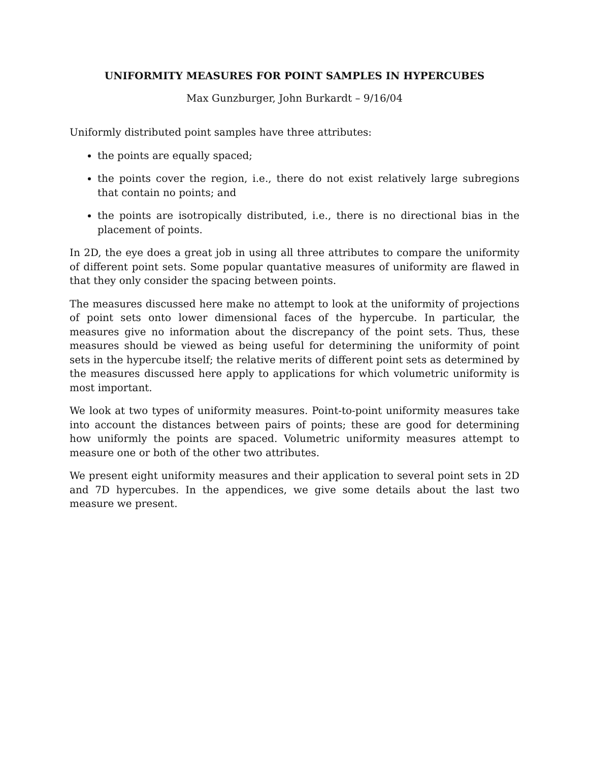UNIFORMITY MEASURES FOR POINT SAMPLES IN HYPERCUBES
Max Gunzburger, John Burkardt – 9/16/04
Uniformly distributed point samples have three attributes:
the points are equally spaced;
the points cover the region, i.e., there do not exist relatively large subregions that contain no points; and
the points are isotropically distributed, i.e., there is no directional bias in the placement of points.
In 2D, the eye does a great job in using all three attributes to compare the uniformity of different point sets. Some popular quantative measures of uniformity are flawed in that they only consider the spacing between points.
The measures discussed here make no attempt to look at the uniformity of projections of point sets onto lower dimensional faces of the hypercube. In particular, the measures give no information about the discrepancy of the point sets. Thus, these measures should be viewed as being useful for determining the uniformity of point sets in the hypercube itself; the relative merits of different point sets as determined by the measures discussed here apply to applications for which volumetric uniformity is most important.
We look at two types of uniformity measures. Point-to-point uniformity measures take into account the distances between pairs of points; these are good for determining how uniformly the points are spaced. Volumetric uniformity measures attempt to measure one or both of the other two attributes.
We present eight uniformity measures and their application to several point sets in 2D and 7D hypercubes. In the appendices, we give some details about the last two measure we present.